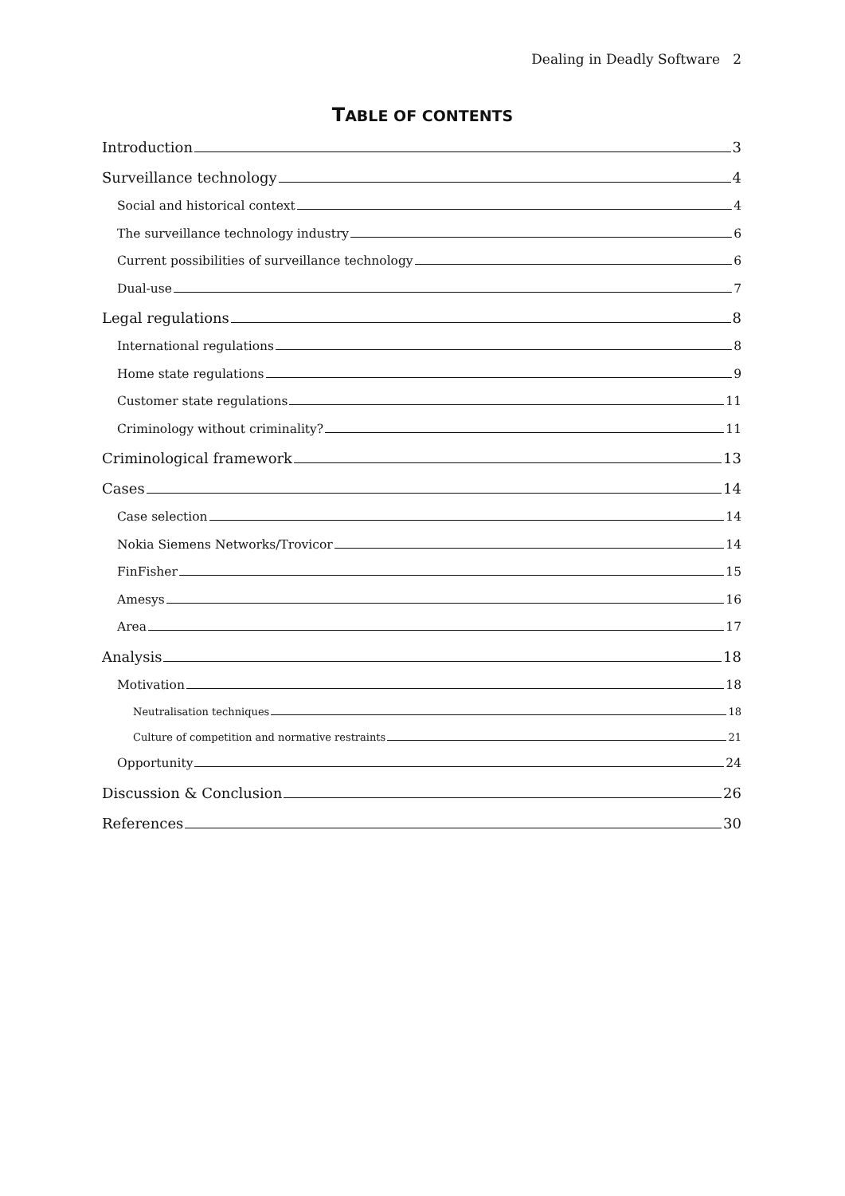Dealing in Deadly Software 2
TABLE OF CONTENTS
Introduction 3
Surveillance technology 4
Social and historical context 4
The surveillance technology industry 6
Current possibilities of surveillance technology 6
Dual-use 7
Legal regulations 8
International regulations 8
Home state regulations 9
Customer state regulations 11
Criminology without criminality? 11
Criminological framework 13
Cases 14
Case selection 14
Nokia Siemens Networks/Trovicor 14
FinFisher 15
Amesys 16
Area 17
Analysis 18
Motivation 18
Neutralisation techniques 18
Culture of competition and normative restraints 21
Opportunity 24
Discussion & Conclusion 26
References 30